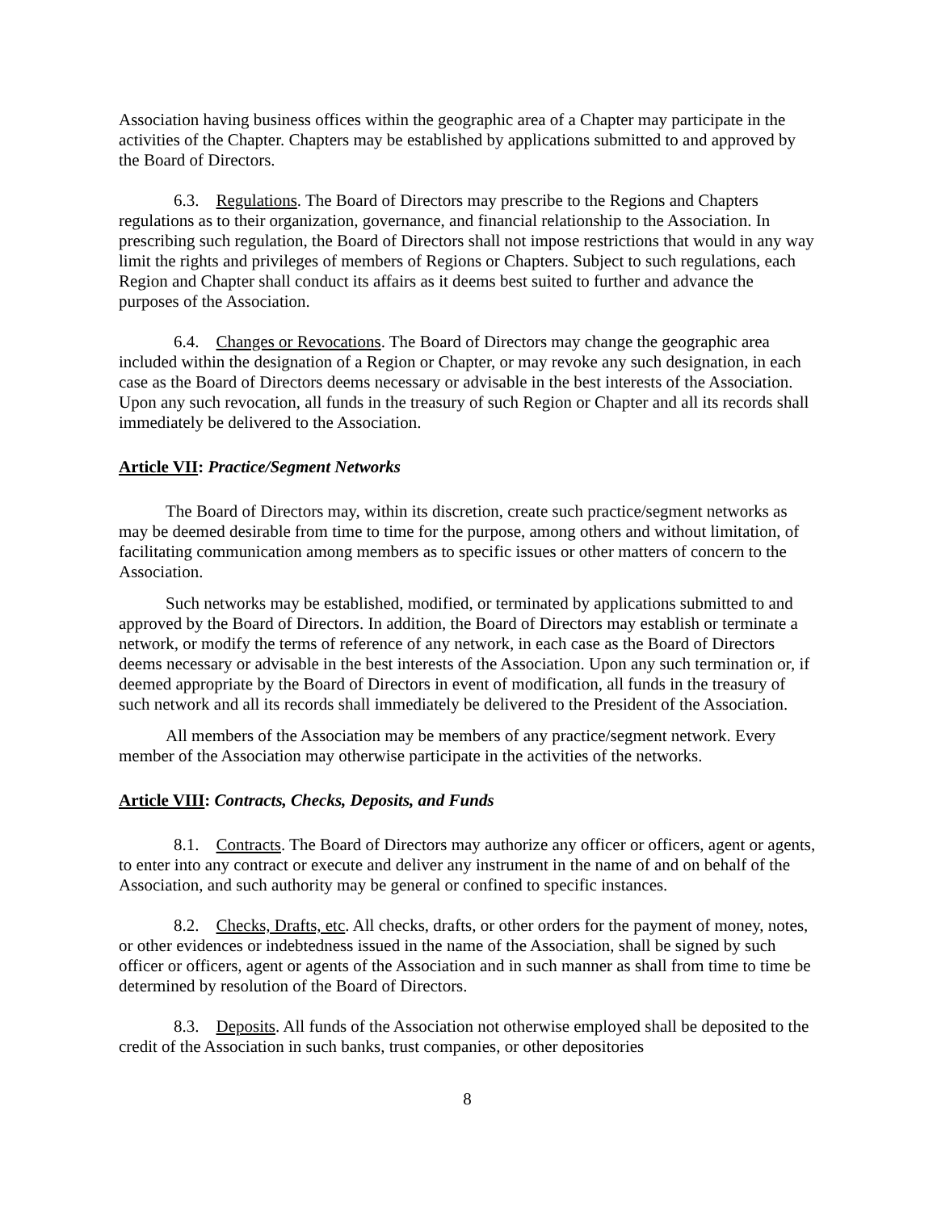Association having business offices within the geographic area of a Chapter may participate in the activities of the Chapter. Chapters may be established by applications submitted to and approved by the Board of Directors.
6.3. Regulations. The Board of Directors may prescribe to the Regions and Chapters regulations as to their organization, governance, and financial relationship to the Association. In prescribing such regulation, the Board of Directors shall not impose restrictions that would in any way limit the rights and privileges of members of Regions or Chapters. Subject to such regulations, each Region and Chapter shall conduct its affairs as it deems best suited to further and advance the purposes of the Association.
6.4. Changes or Revocations. The Board of Directors may change the geographic area included within the designation of a Region or Chapter, or may revoke any such designation, in each case as the Board of Directors deems necessary or advisable in the best interests of the Association. Upon any such revocation, all funds in the treasury of such Region or Chapter and all its records shall immediately be delivered to the Association.
Article VII: Practice/Segment Networks
The Board of Directors may, within its discretion, create such practice/segment networks as may be deemed desirable from time to time for the purpose, among others and without limitation, of facilitating communication among members as to specific issues or other matters of concern to the Association.
Such networks may be established, modified, or terminated by applications submitted to and approved by the Board of Directors. In addition, the Board of Directors may establish or terminate a network, or modify the terms of reference of any network, in each case as the Board of Directors deems necessary or advisable in the best interests of the Association. Upon any such termination or, if deemed appropriate by the Board of Directors in event of modification, all funds in the treasury of such network and all its records shall immediately be delivered to the President of the Association.
All members of the Association may be members of any practice/segment network. Every member of the Association may otherwise participate in the activities of the networks.
Article VIII: Contracts, Checks, Deposits, and Funds
8.1. Contracts. The Board of Directors may authorize any officer or officers, agent or agents, to enter into any contract or execute and deliver any instrument in the name of and on behalf of the Association, and such authority may be general or confined to specific instances.
8.2. Checks, Drafts, etc. All checks, drafts, or other orders for the payment of money, notes, or other evidences or indebtedness issued in the name of the Association, shall be signed by such officer or officers, agent or agents of the Association and in such manner as shall from time to time be determined by resolution of the Board of Directors.
8.3. Deposits. All funds of the Association not otherwise employed shall be deposited to the credit of the Association in such banks, trust companies, or other depositories
8